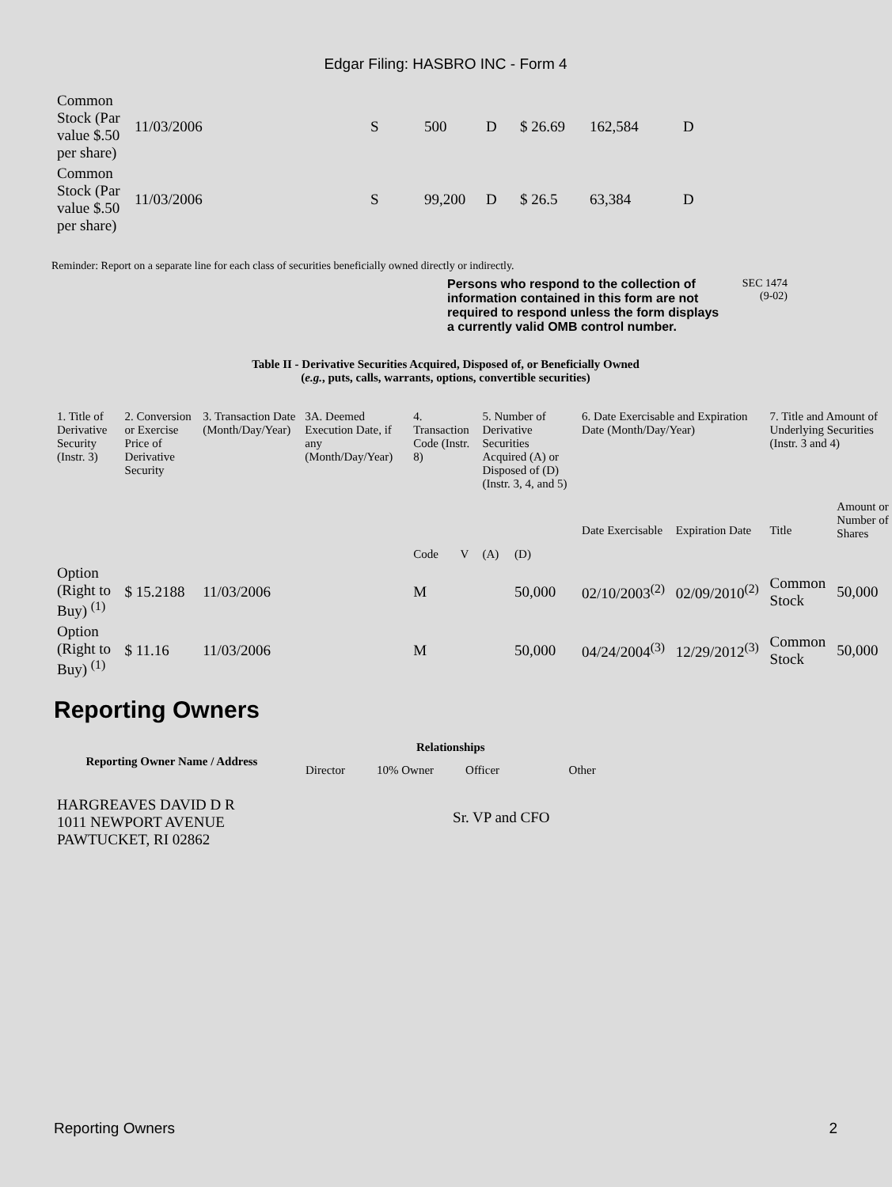Edgar Filing: HASBRO INC - Form 4
| Common Stock (Par value $.50 per share) | 11/03/2006 | S | 500 | D | $ 26.69 | 162,584 | D |
| Common Stock (Par value $.50 per share) | 11/03/2006 | S | 99,200 | D | $ 26.5 | 63,384 | D |
Reminder: Report on a separate line for each class of securities beneficially owned directly or indirectly.
Persons who respond to the collection of information contained in this form are not required to respond unless the form displays a currently valid OMB control number.
SEC 1474
(9-02)
Table II - Derivative Securities Acquired, Disposed of, or Beneficially Owned
(e.g., puts, calls, warrants, options, convertible securities)
| 1. Title of Derivative Security (Instr. 3) | 2. Conversion or Exercise Price of Derivative Security | 3. Transaction Date (Month/Day/Year) | 3A. Deemed Execution Date, if any (Month/Day/Year) | 4. Transaction Code (Instr. 8) | | 5. Number of Derivative Securities Acquired (A) or Disposed of (D) (Instr. 3, 4, and 5) | | 6. Date Exercisable and Expiration Date (Month/Day/Year) | | 7. Title and Amount of Underlying Securities (Instr. 3 and 4) | |
| --- | --- | --- | --- | --- | --- | --- | --- | --- | --- | --- | --- |
| | | | | Code | V | (A) | (D) | Date Exercisable | Expiration Date | Title | Amount or Number of Shares |
| Option (Right to Buy) <sup>(1)</sup> | $ 15.2188 | 11/03/2006 | | M | | | 50,000 | 02/10/2003<sup>(2)</sup> | 02/09/2010<sup>(2)</sup> | Common Stock | 50,000 |
| Option (Right to Buy) <sup>(1)</sup> | $ 11.16 | 11/03/2006 | | M | | | 50,000 | 04/24/2004<sup>(3)</sup> | 12/29/2012<sup>(3)</sup> | Common Stock | 50,000 |
Reporting Owners
| Reporting Owner Name / Address | Relationships | | | |
| --- | --- | --- | --- | --- |
| | Director | 10% Owner | Officer | Other |
| HARGREAVES DAVID D R 1011 NEWPORT AVENUE PAWTUCKET, RI 02862 | | | Sr. VP and CFO | |
Reporting Owners 2